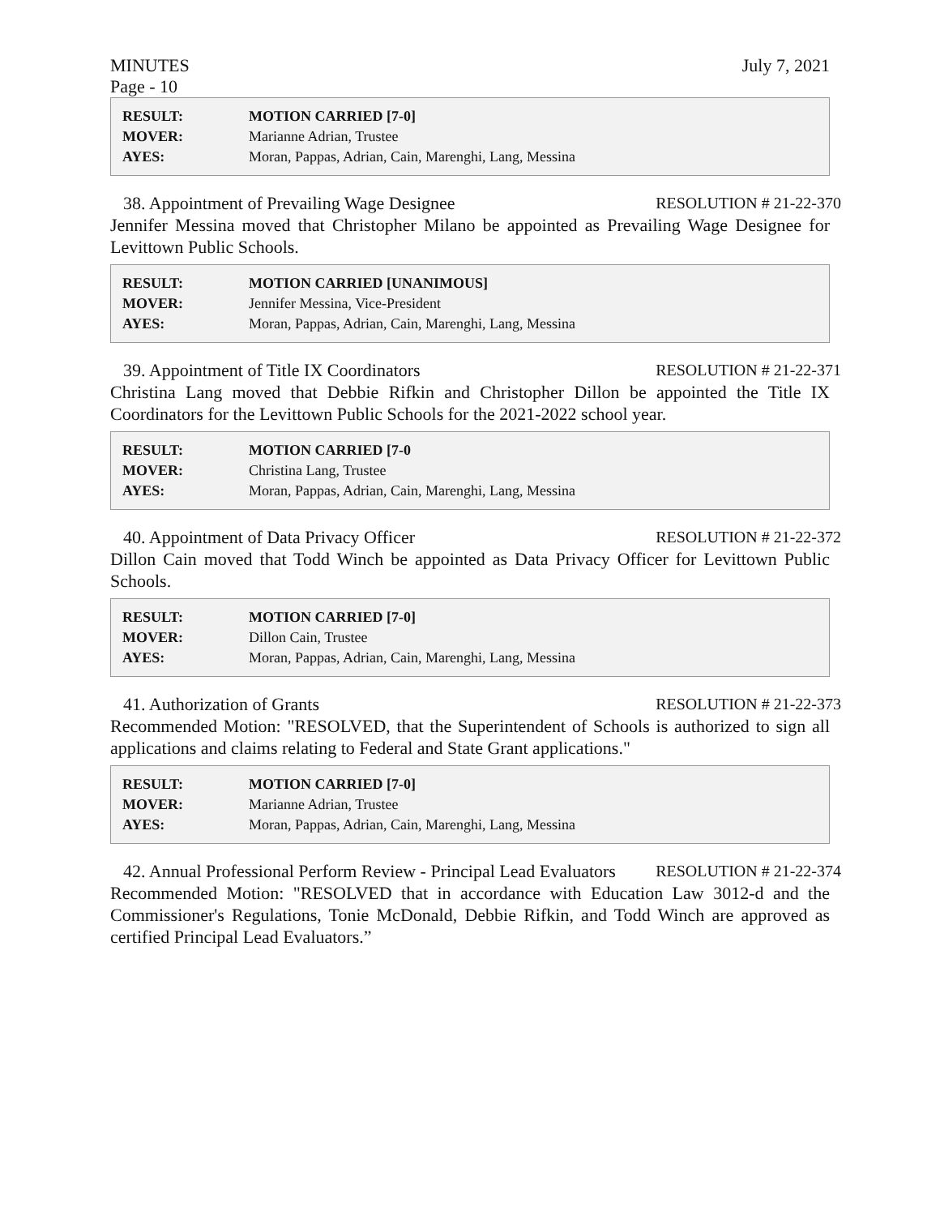MINUTES July 7, 2021
Page - 10
| RESULT: | MOTION CARRIED [7-0] |
| MOVER: | Marianne Adrian, Trustee |
| AYES: | Moran, Pappas, Adrian, Cain, Marenghi, Lang, Messina |
38. Appointment of Prevailing Wage Designee RESOLUTION # 21-22-370
Jennifer Messina moved that Christopher Milano be appointed as Prevailing Wage Designee for Levittown Public Schools.
| RESULT: | MOTION CARRIED [UNANIMOUS] |
| MOVER: | Jennifer Messina, Vice-President |
| AYES: | Moran, Pappas, Adrian, Cain, Marenghi, Lang, Messina |
39. Appointment of Title IX Coordinators RESOLUTION # 21-22-371
Christina Lang moved that Debbie Rifkin and Christopher Dillon be appointed the Title IX Coordinators for the Levittown Public Schools for the 2021-2022 school year.
| RESULT: | MOTION CARRIED [7-0 |
| MOVER: | Christina Lang, Trustee |
| AYES: | Moran, Pappas, Adrian, Cain, Marenghi, Lang, Messina |
40. Appointment of Data Privacy Officer RESOLUTION # 21-22-372
Dillon Cain moved that Todd Winch be appointed as Data Privacy Officer for Levittown Public Schools.
| RESULT: | MOTION CARRIED [7-0] |
| MOVER: | Dillon Cain, Trustee |
| AYES: | Moran, Pappas, Adrian, Cain, Marenghi, Lang, Messina |
41. Authorization of Grants RESOLUTION # 21-22-373
Recommended Motion: "RESOLVED, that the Superintendent of Schools is authorized to sign all applications and claims relating to Federal and State Grant applications."
| RESULT: | MOTION CARRIED [7-0] |
| MOVER: | Marianne Adrian, Trustee |
| AYES: | Moran, Pappas, Adrian, Cain, Marenghi, Lang, Messina |
42. Annual Professional Perform Review - Principal Lead Evaluators RESOLUTION # 21-22-374
Recommended Motion: "RESOLVED that in accordance with Education Law 3012-d and the Commissioner's Regulations, Tonie McDonald, Debbie Rifkin, and Todd Winch are approved as certified Principal Lead Evaluators.”